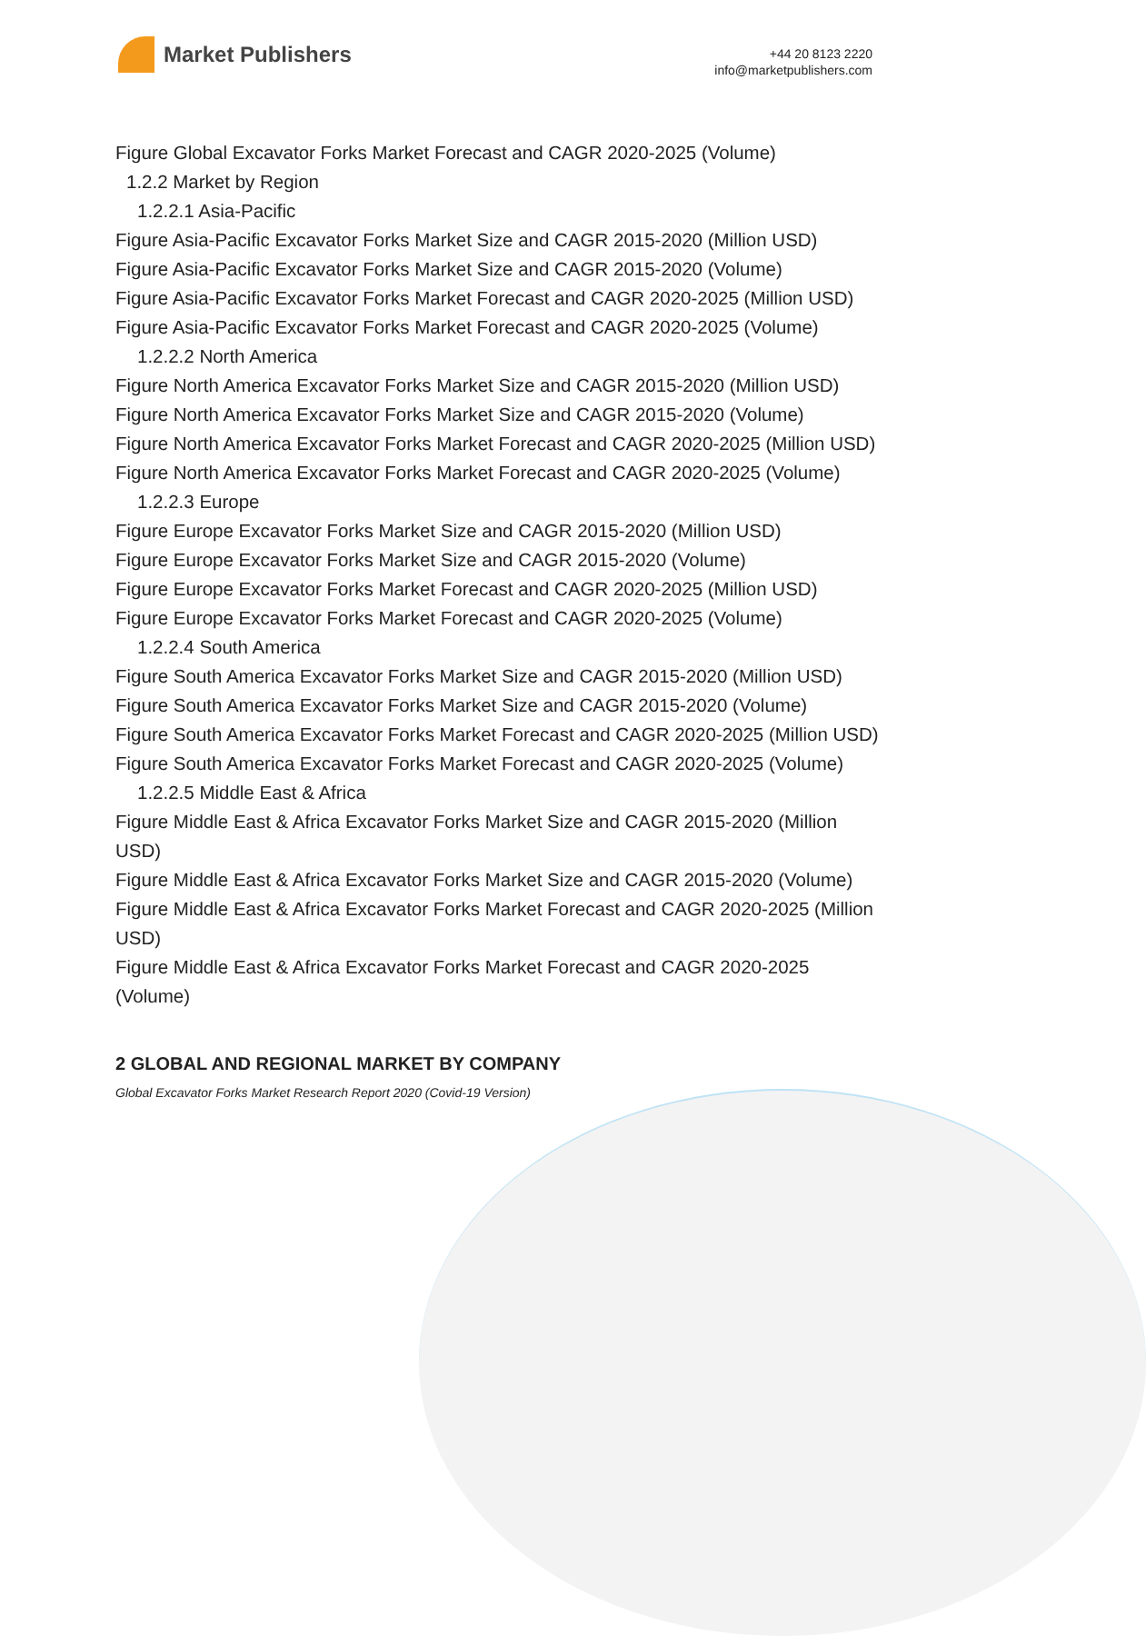Market Publishers
+44 20 8123 2220
info@marketpublishers.com
Figure Global Excavator Forks Market Forecast and CAGR 2020-2025 (Volume)
1.2.2 Market by Region
1.2.2.1 Asia-Pacific
Figure Asia-Pacific Excavator Forks Market Size and CAGR 2015-2020 (Million USD)
Figure Asia-Pacific Excavator Forks Market Size and CAGR 2015-2020 (Volume)
Figure Asia-Pacific Excavator Forks Market Forecast and CAGR 2020-2025 (Million USD)
Figure Asia-Pacific Excavator Forks Market Forecast and CAGR 2020-2025 (Volume)
1.2.2.2 North America
Figure North America Excavator Forks Market Size and CAGR 2015-2020 (Million USD)
Figure North America Excavator Forks Market Size and CAGR 2015-2020 (Volume)
Figure North America Excavator Forks Market Forecast and CAGR 2020-2025 (Million USD)
Figure North America Excavator Forks Market Forecast and CAGR 2020-2025 (Volume)
1.2.2.3 Europe
Figure Europe Excavator Forks Market Size and CAGR 2015-2020 (Million USD)
Figure Europe Excavator Forks Market Size and CAGR 2015-2020 (Volume)
Figure Europe Excavator Forks Market Forecast and CAGR 2020-2025 (Million USD)
Figure Europe Excavator Forks Market Forecast and CAGR 2020-2025 (Volume)
1.2.2.4 South America
Figure South America Excavator Forks Market Size and CAGR 2015-2020 (Million USD)
Figure South America Excavator Forks Market Size and CAGR 2015-2020 (Volume)
Figure South America Excavator Forks Market Forecast and CAGR 2020-2025 (Million USD)
Figure South America Excavator Forks Market Forecast and CAGR 2020-2025 (Volume)
1.2.2.5 Middle East & Africa
Figure Middle East & Africa Excavator Forks Market Size and CAGR 2015-2020 (Million USD)
Figure Middle East & Africa Excavator Forks Market Size and CAGR 2015-2020 (Volume)
Figure Middle East & Africa Excavator Forks Market Forecast and CAGR 2020-2025 (Million USD)
Figure Middle East & Africa Excavator Forks Market Forecast and CAGR 2020-2025 (Volume)
2 GLOBAL AND REGIONAL MARKET BY COMPANY
Global Excavator Forks Market Research Report 2020 (Covid-19 Version)